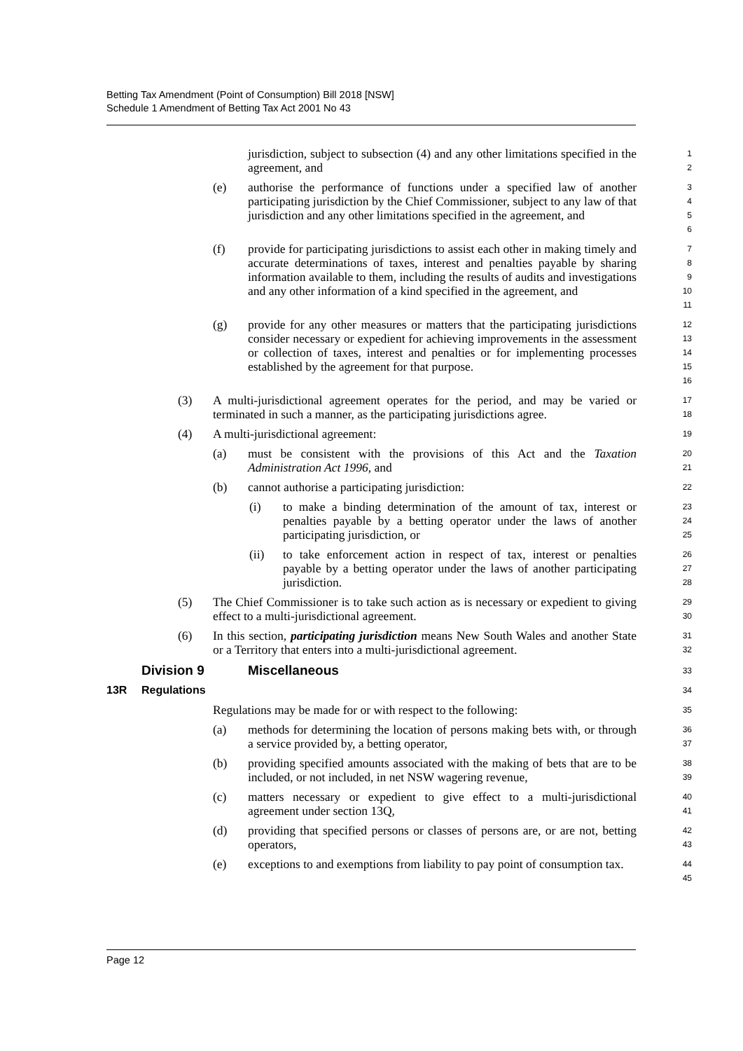Betting Tax Amendment (Point of Consumption) Bill 2018 [NSW]
Schedule 1 Amendment of Betting Tax Act 2001 No 43
jurisdiction, subject to subsection (4) and any other limitations specified in the agreement, and
1
2
(e) authorise the performance of functions under a specified law of another participating jurisdiction by the Chief Commissioner, subject to any law of that jurisdiction and any other limitations specified in the agreement, and
3
4
5
6
(f) provide for participating jurisdictions to assist each other in making timely and accurate determinations of taxes, interest and penalties payable by sharing information available to them, including the results of audits and investigations and any other information of a kind specified in the agreement, and
7
8
9
10
11
(g) provide for any other measures or matters that the participating jurisdictions consider necessary or expedient for achieving improvements in the assessment or collection of taxes, interest and penalties or for implementing processes established by the agreement for that purpose.
12
13
14
15
16
(3) A multi-jurisdictional agreement operates for the period, and may be varied or terminated in such a manner, as the participating jurisdictions agree.
17
18
(4) A multi-jurisdictional agreement:
19
(a) must be consistent with the provisions of this Act and the Taxation Administration Act 1996, and
20
21
(b) cannot authorise a participating jurisdiction:
22
(i) to make a binding determination of the amount of tax, interest or penalties payable by a betting operator under the laws of another participating jurisdiction, or
23
24
25
(ii) to take enforcement action in respect of tax, interest or penalties payable by a betting operator under the laws of another participating jurisdiction.
26
27
28
(5) The Chief Commissioner is to take such action as is necessary or expedient to giving effect to a multi-jurisdictional agreement.
29
30
(6) In this section, participating jurisdiction means New South Wales and another State or a Territory that enters into a multi-jurisdictional agreement.
31
32
Division 9 Miscellaneous
33
13R Regulations
34
Regulations may be made for or with respect to the following:
35
(a) methods for determining the location of persons making bets with, or through a service provided by, a betting operator,
36
37
(b) providing specified amounts associated with the making of bets that are to be included, or not included, in net NSW wagering revenue,
38
39
(c) matters necessary or expedient to give effect to a multi-jurisdictional agreement under section 13Q,
40
41
(d) providing that specified persons or classes of persons are, or are not, betting operators,
42
43
(e) exceptions to and exemptions from liability to pay point of consumption tax.
44
45
Page 12